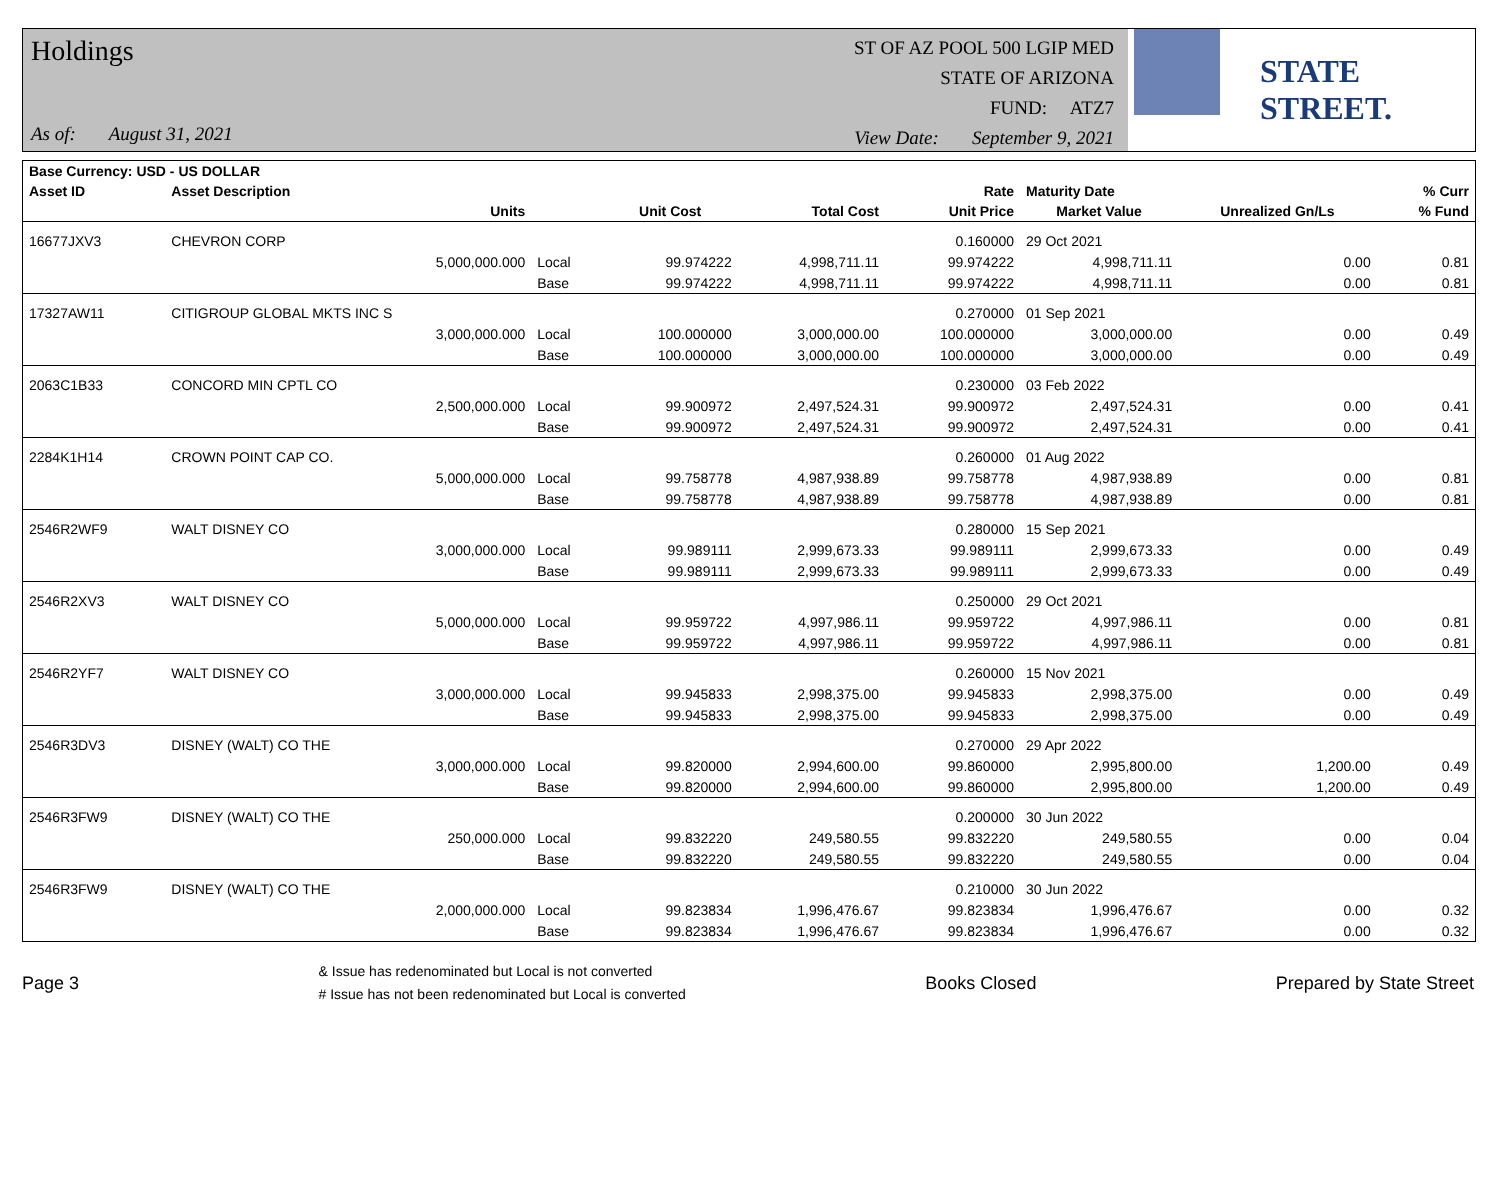Holdings
As of: August 31, 2021
ST OF AZ POOL 500 LGIP MED
STATE OF ARIZONA
FUND: ATZ7
View Date: September 9, 2021
STATE STREET.
| Base Currency: USD - US DOLLAR | | | | | | | | |
| --- | --- | --- | --- | --- | --- | --- | --- | --- |
| Asset ID | Asset Description | | | | Rate | Maturity Date | | % Curr |
| | Units | | Unit Cost | Total Cost | Unit Price | Market Value | Unrealized Gn/Ls | % Fund |
| 16677JXV3 | CHEVRON CORP | | | | 0.160000 | 29 Oct 2021 | | |
| | 5,000,000.000 | Local | 99.974222 | 4,998,711.11 | 99.974222 | 4,998,711.11 | 0.00 | 0.81 |
| | | Base | 99.974222 | 4,998,711.11 | 99.974222 | 4,998,711.11 | 0.00 | 0.81 |
| 17327AW11 | CITIGROUP GLOBAL MKTS INC S | | | | 0.270000 | 01 Sep 2021 | | |
| | 3,000,000.000 | Local | 100.000000 | 3,000,000.00 | 100.000000 | 3,000,000.00 | 0.00 | 0.49 |
| | | Base | 100.000000 | 3,000,000.00 | 100.000000 | 3,000,000.00 | 0.00 | 0.49 |
| 2063C1B33 | CONCORD MIN CPTL CO | | | | 0.230000 | 03 Feb 2022 | | |
| | 2,500,000.000 | Local | 99.900972 | 2,497,524.31 | 99.900972 | 2,497,524.31 | 0.00 | 0.41 |
| | | Base | 99.900972 | 2,497,524.31 | 99.900972 | 2,497,524.31 | 0.00 | 0.41 |
| 2284K1H14 | CROWN POINT CAP CO. | | | | 0.260000 | 01 Aug 2022 | | |
| | 5,000,000.000 | Local | 99.758778 | 4,987,938.89 | 99.758778 | 4,987,938.89 | 0.00 | 0.81 |
| | | Base | 99.758778 | 4,987,938.89 | 99.758778 | 4,987,938.89 | 0.00 | 0.81 |
| 2546R2WF9 | WALT DISNEY CO | | | | 0.280000 | 15 Sep 2021 | | |
| | 3,000,000.000 | Local | 99.989111 | 2,999,673.33 | 99.989111 | 2,999,673.33 | 0.00 | 0.49 |
| | | Base | 99.989111 | 2,999,673.33 | 99.989111 | 2,999,673.33 | 0.00 | 0.49 |
| 2546R2XV3 | WALT DISNEY CO | | | | 0.250000 | 29 Oct 2021 | | |
| | 5,000,000.000 | Local | 99.959722 | 4,997,986.11 | 99.959722 | 4,997,986.11 | 0.00 | 0.81 |
| | | Base | 99.959722 | 4,997,986.11 | 99.959722 | 4,997,986.11 | 0.00 | 0.81 |
| 2546R2YF7 | WALT DISNEY CO | | | | 0.260000 | 15 Nov 2021 | | |
| | 3,000,000.000 | Local | 99.945833 | 2,998,375.00 | 99.945833 | 2,998,375.00 | 0.00 | 0.49 |
| | | Base | 99.945833 | 2,998,375.00 | 99.945833 | 2,998,375.00 | 0.00 | 0.49 |
| 2546R3DV3 | DISNEY (WALT) CO THE | | | | 0.270000 | 29 Apr 2022 | | |
| | 3,000,000.000 | Local | 99.820000 | 2,994,600.00 | 99.860000 | 2,995,800.00 | 1,200.00 | 0.49 |
| | | Base | 99.820000 | 2,994,600.00 | 99.860000 | 2,995,800.00 | 1,200.00 | 0.49 |
| 2546R3FW9 | DISNEY (WALT) CO THE | | | | 0.200000 | 30 Jun 2022 | | |
| | 250,000.000 | Local | 99.832220 | 249,580.55 | 99.832220 | 249,580.55 | 0.00 | 0.04 |
| | | Base | 99.832220 | 249,580.55 | 99.832220 | 249,580.55 | 0.00 | 0.04 |
| 2546R3FW9 | DISNEY (WALT) CO THE | | | | 0.210000 | 30 Jun 2022 | | |
| | 2,000,000.000 | Local | 99.823834 | 1,996,476.67 | 99.823834 | 1,996,476.67 | 0.00 | 0.32 |
| | | Base | 99.823834 | 1,996,476.67 | 99.823834 | 1,996,476.67 | 0.00 | 0.32 |
Page 3
& Issue has redenominated but Local is not converted
# Issue has not been redenominated but Local is converted
Books Closed Prepared by State Street